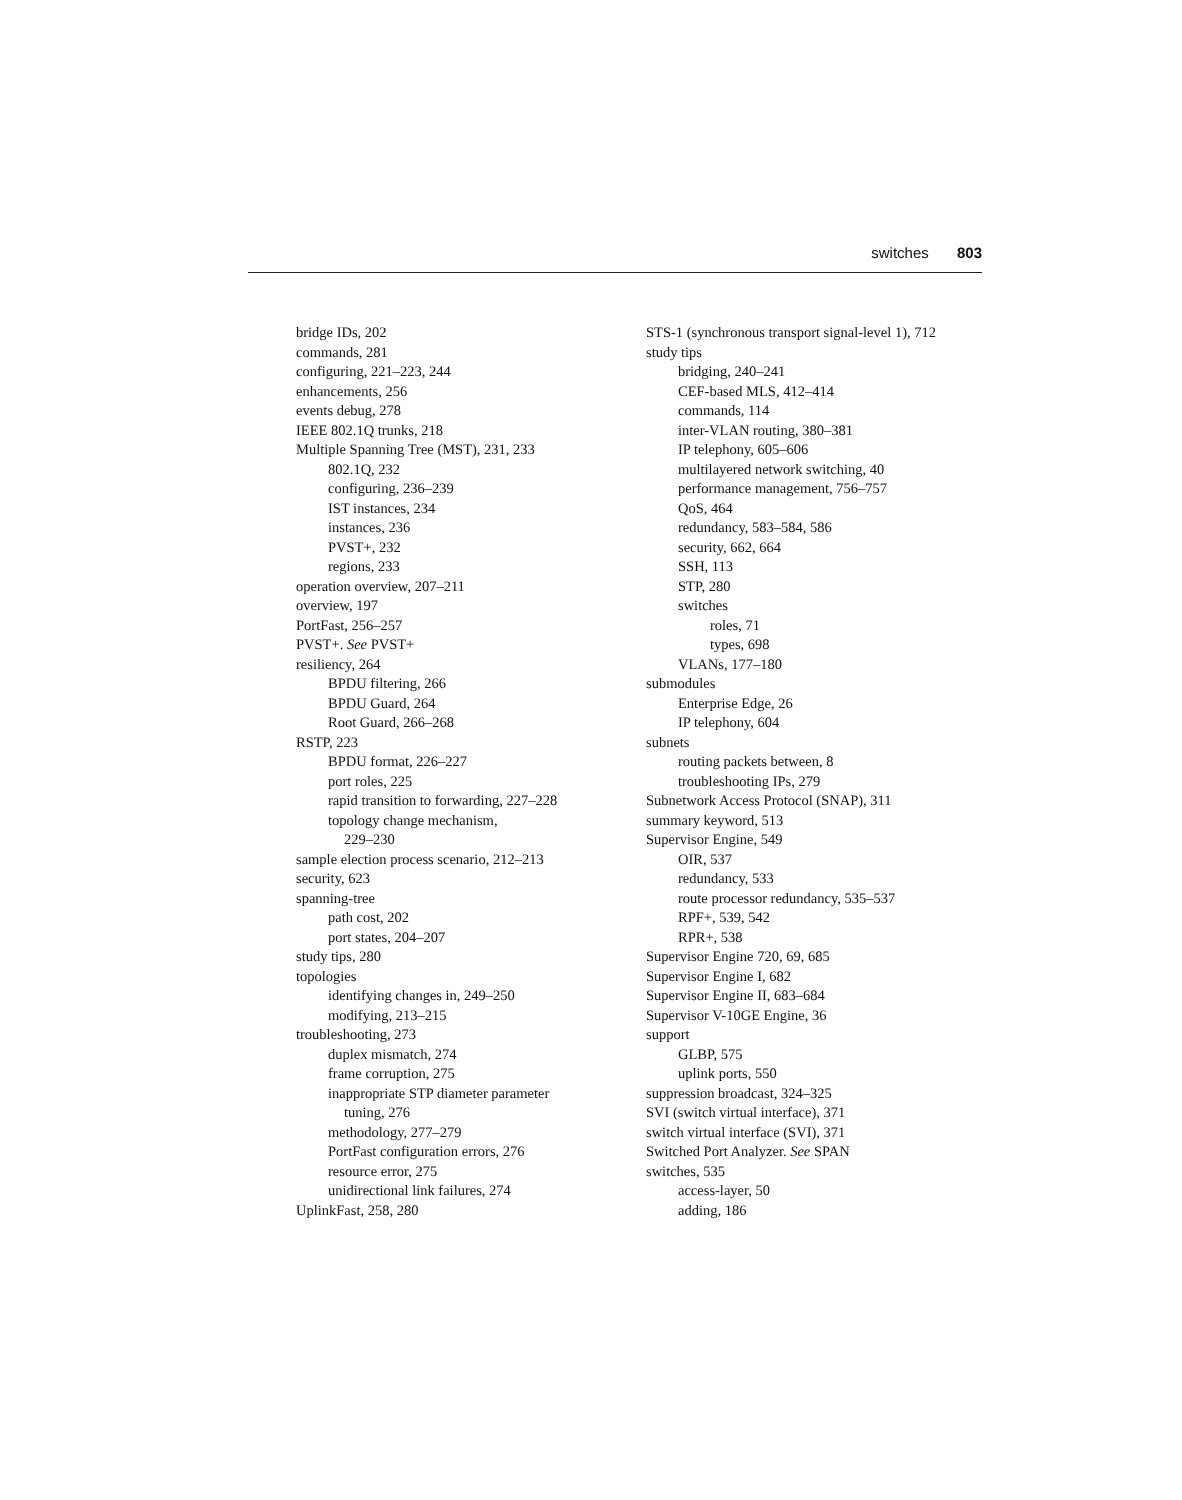switches 803
bridge IDs, 202
commands, 281
configuring, 221–223, 244
enhancements, 256
events debug, 278
IEEE 802.1Q trunks, 218
Multiple Spanning Tree (MST), 231, 233
802.1Q, 232
configuring, 236–239
IST instances, 234
instances, 236
PVST+, 232
regions, 233
operation overview, 207–211
overview, 197
PortFast, 256–257
PVST+. See PVST+
resiliency, 264
BPDU filtering, 266
BPDU Guard, 264
Root Guard, 266–268
RSTP, 223
BPDU format, 226–227
port roles, 225
rapid transition to forwarding, 227–228
topology change mechanism,
229–230
sample election process scenario, 212–213
security, 623
spanning-tree
path cost, 202
port states, 204–207
study tips, 280
topologies
identifying changes in, 249–250
modifying, 213–215
troubleshooting, 273
duplex mismatch, 274
frame corruption, 275
inappropriate STP diameter parameter
tuning, 276
methodology, 277–279
PortFast configuration errors, 276
resource error, 275
unidirectional link failures, 274
UplinkFast, 258, 280
STS-1 (synchronous transport signal-level 1), 712
study tips
bridging, 240–241
CEF-based MLS, 412–414
commands, 114
inter-VLAN routing, 380–381
IP telephony, 605–606
multilayered network switching, 40
performance management, 756–757
QoS, 464
redundancy, 583–584, 586
security, 662, 664
SSH, 113
STP, 280
switches
roles, 71
types, 698
VLANs, 177–180
submodules
Enterprise Edge, 26
IP telephony, 604
subnets
routing packets between, 8
troubleshooting IPs, 279
Subnetwork Access Protocol (SNAP), 311
summary keyword, 513
Supervisor Engine, 549
OIR, 537
redundancy, 533
route processor redundancy, 535–537
RPF+, 539, 542
RPR+, 538
Supervisor Engine 720, 69, 685
Supervisor Engine I, 682
Supervisor Engine II, 683–684
Supervisor V-10GE Engine, 36
support
GLBP, 575
uplink ports, 550
suppression broadcast, 324–325
SVI (switch virtual interface), 371
switch virtual interface (SVI), 371
Switched Port Analyzer. See SPAN
switches, 535
access-layer, 50
adding, 186